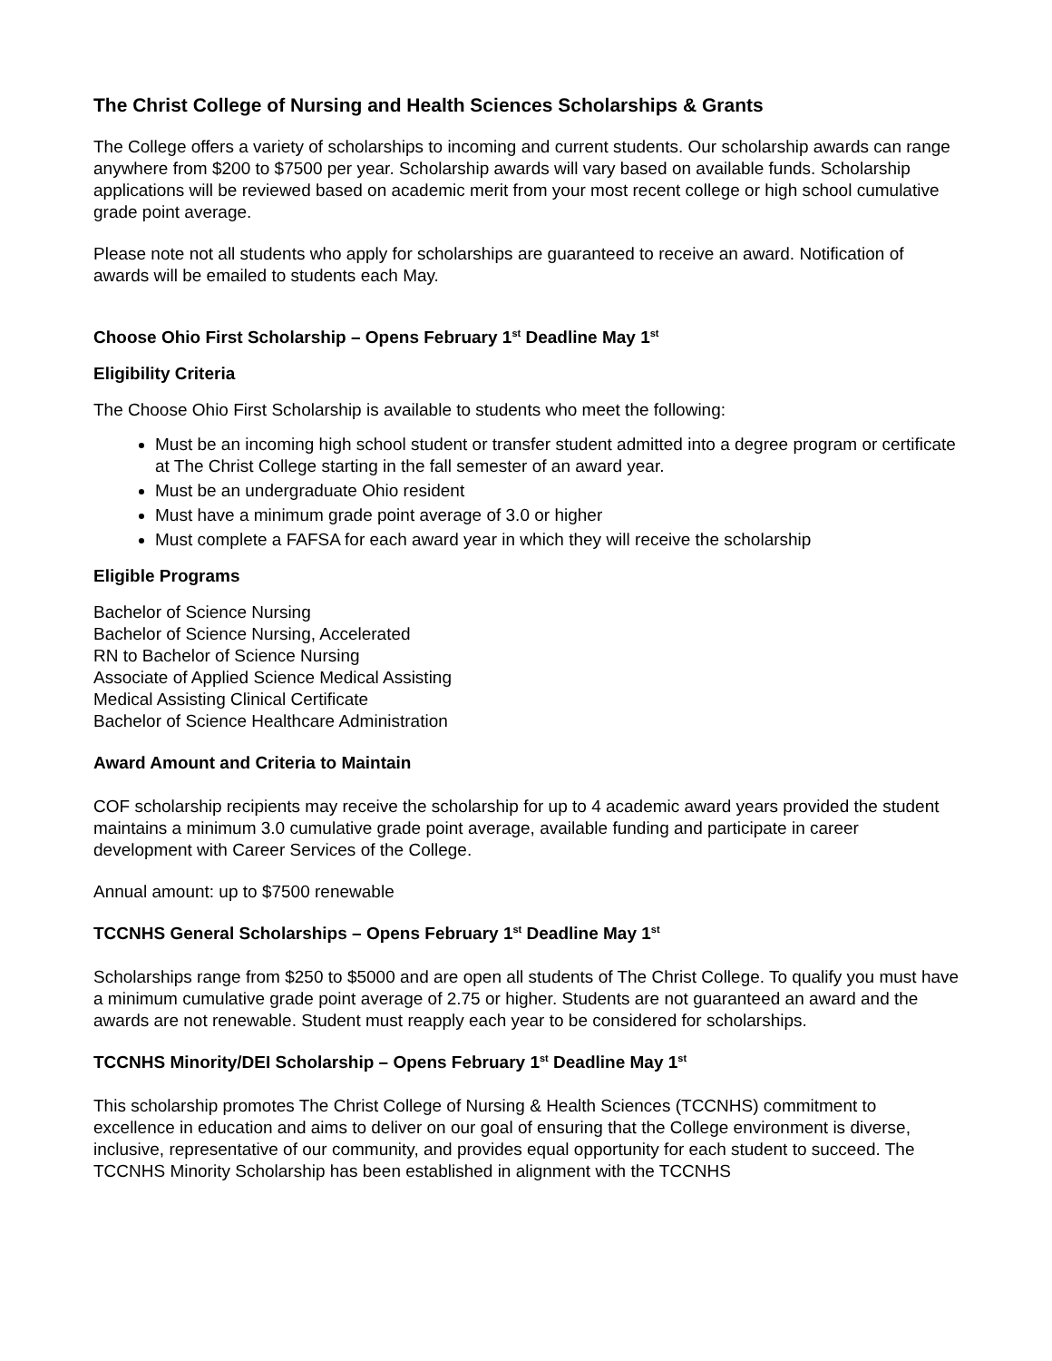The Christ College of Nursing and Health Sciences Scholarships & Grants
The College offers a variety of scholarships to incoming and current students. Our scholarship awards can range anywhere from $200 to $7500 per year. Scholarship awards will vary based on available funds. Scholarship applications will be reviewed based on academic merit from your most recent college or high school cumulative grade point average.
Please note not all students who apply for scholarships are guaranteed to receive an award. Notification of awards will be emailed to students each May.
Choose Ohio First Scholarship – Opens February 1<sup>st</sup> Deadline May 1<sup>st</sup>
Eligibility Criteria
The Choose Ohio First Scholarship is available to students who meet the following:
Must be an incoming high school student or transfer student admitted into a degree program or certificate at The Christ College starting in the fall semester of an award year.
Must be an undergraduate Ohio resident
Must have a minimum grade point average of 3.0 or higher
Must complete a FAFSA for each award year in which they will receive the scholarship
Eligible Programs
Bachelor of Science Nursing
Bachelor of Science Nursing, Accelerated
RN to Bachelor of Science Nursing
Associate of Applied Science Medical Assisting
Medical Assisting Clinical Certificate
Bachelor of Science Healthcare Administration
Award Amount and Criteria to Maintain
COF scholarship recipients may receive the scholarship for up to 4 academic award years provided the student maintains a minimum 3.0 cumulative grade point average, available funding and participate in career development with Career Services of the College.
Annual amount: up to $7500 renewable
TCCNHS General Scholarships – Opens February 1<sup>st</sup> Deadline May 1<sup>st</sup>
Scholarships range from $250 to $5000 and are open all students of The Christ College. To qualify you must have a minimum cumulative grade point average of 2.75 or higher. Students are not guaranteed an award and the awards are not renewable. Student must reapply each year to be considered for scholarships.
TCCNHS Minority/DEI Scholarship – Opens February 1<sup>st</sup> Deadline May 1<sup>st</sup>
This scholarship promotes The Christ College of Nursing & Health Sciences (TCCNHS) commitment to excellence in education and aims to deliver on our goal of ensuring that the College environment is diverse, inclusive, representative of our community, and provides equal opportunity for each student to succeed. The TCCNHS Minority Scholarship has been established in alignment with the TCCNHS